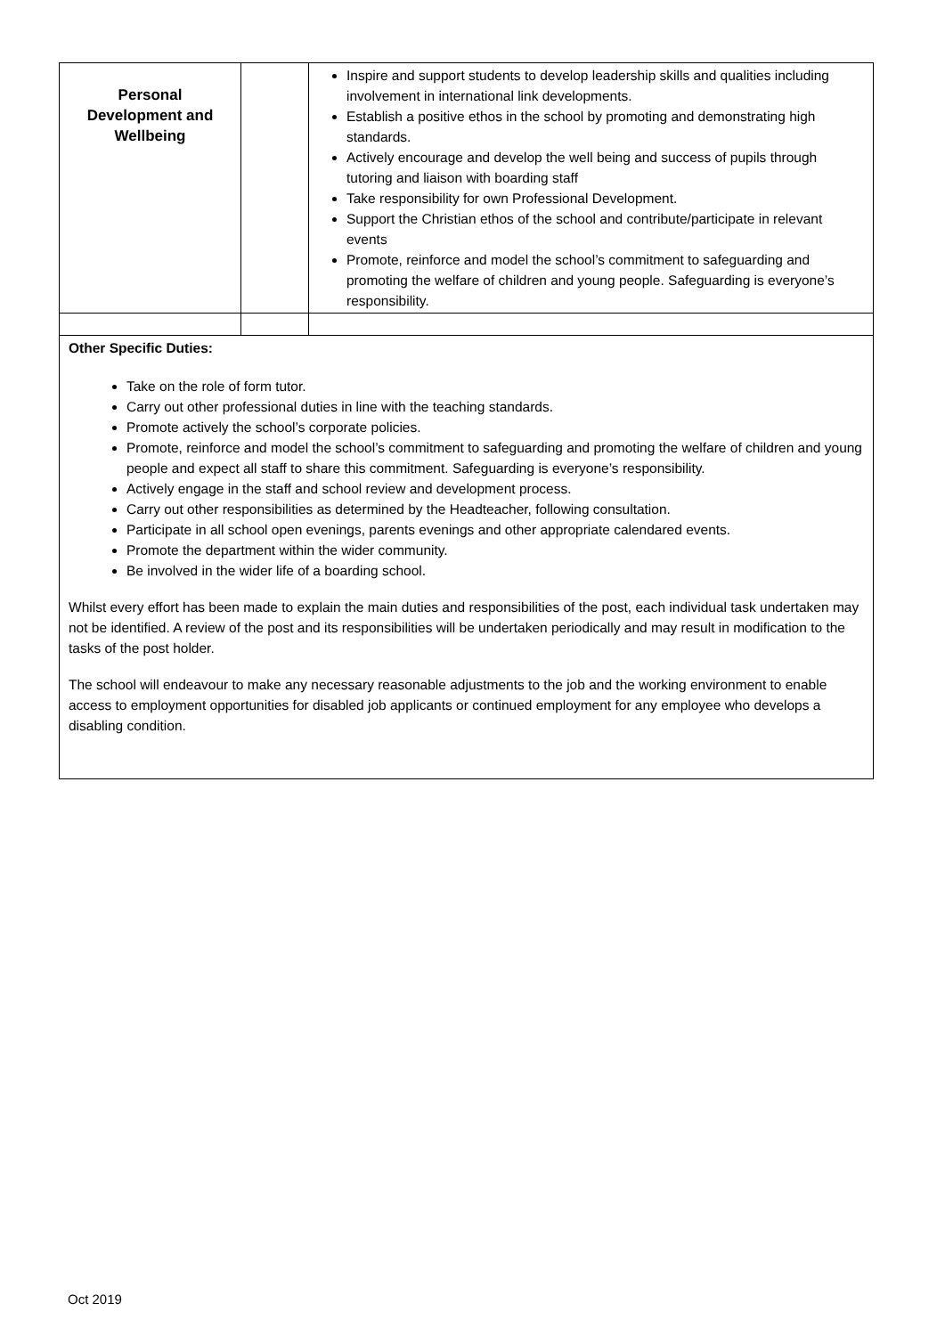| Personal Development and Wellbeing | | Inspire and support students to develop leadership skills and qualities including involvement in international link developments. Establish a positive ethos in the school by promoting and demonstrating high standards. Actively encourage and develop the well being and success of pupils through tutoring and liaison with boarding staff Take responsibility for own Professional Development. Support the Christian ethos of the school and contribute/participate in relevant events Promote, reinforce and model the school’s commitment to safeguarding and promoting the welfare of children and young people. Safeguarding is everyone’s responsibility. |
| Other Specific Duties: Take on the role of form tutor. Carry out other professional duties in line with the teaching standards. Promote actively the school’s corporate policies. Promote, reinforce and model the school’s commitment to safeguarding and promoting the welfare of children and young people and expect all staff to share this commitment. Safeguarding is everyone’s responsibility. Actively engage in the staff and school review and development process. Carry out other responsibilities as determined by the Headteacher, following consultation. Participate in all school open evenings, parents evenings and other appropriate calendared events. Promote the department within the wider community. Be involved in the wider life of a boarding school. Whilst every effort has been made to explain the main duties and responsibilities of the post, each individual task undertaken may not be identified. A review of the post and its responsibilities will be undertaken periodically and may result in modification to the tasks of the post holder. The school will endeavour to make any necessary reasonable adjustments to the job and the working environment to enable access to employment opportunities for disabled job applicants or continued employment for any employee who develops a disabling condition. | | |
Oct 2019